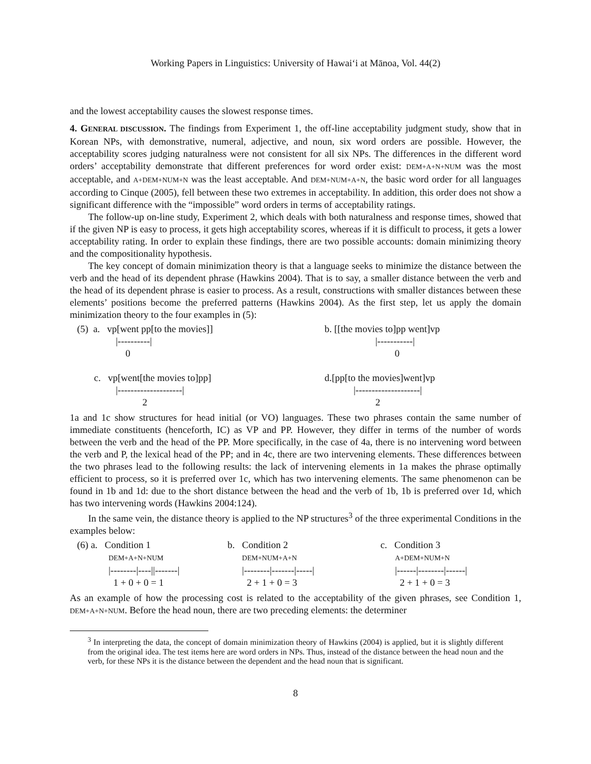Working Papers in Linguistics: University of Hawai‘i at Mānoa, Vol. 44(2)
and the lowest acceptability causes the slowest response times.
4. GENERAL DISCUSSION. The findings from Experiment 1, the off-line acceptability judgment study, show that in Korean NPs, with demonstrative, numeral, adjective, and noun, six word orders are possible. However, the acceptability scores judging naturalness were not consistent for all six NPs. The differences in the different word orders’ acceptability demonstrate that different preferences for word order exist: DEM+A+N+NUM was the most acceptable, and A+DEM+NUM+N was the least acceptable. And DEM+NUM+A+N, the basic word order for all languages according to Cinque (2005), fell between these two extremes in acceptability. In addition, this order does not show a significant difference with the “impossible” word orders in terms of acceptability ratings.
The follow-up on-line study, Experiment 2, which deals with both naturalness and response times, showed that if the given NP is easy to process, it gets high acceptability scores, whereas if it is difficult to process, it gets a lower acceptability rating. In order to explain these findings, there are two possible accounts: domain minimizing theory and the compositionality hypothesis.
The key concept of domain minimization theory is that a language seeks to minimize the distance between the verb and the head of its dependent phrase (Hawkins 2004). That is to say, a smaller distance between the verb and the head of its dependent phrase is easier to process. As a result, constructions with smaller distances between these elements’ positions become the preferred patterns (Hawkins 2004). As the first step, let us apply the domain minimization theory to the four examples in (5):
(5) a. vp[went pp[to the movies]] |----------| 0 c. vp[went[the movies to]pp] |--------------------| 2
b. [[the movies to]pp went]vp |-----------| 0 d.[pp[to the movies]went]vp |--------------------| 2
1a and 1c show structures for head initial (or VO) languages. These two phrases contain the same number of immediate constituents (henceforth, IC) as VP and PP. However, they differ in terms of the number of words between the verb and the head of the PP. More specifically, in the case of 4a, there is no intervening word between the verb and P, the lexical head of the PP; and in 4c, there are two intervening elements. These differences between the two phrases lead to the following results: the lack of intervening elements in 1a makes the phrase optimally efficient to process, so it is preferred over 1c, which has two intervening elements. The same phenomenon can be found in 1b and 1d: due to the short distance between the head and the verb of 1b, 1b is preferred over 1d, which has two intervening words (Hawkins 2004:124).
In the same vein, the distance theory is applied to the NP structures<sup>3</sup> of the three experimental Conditions in the examples below:
(6) a. Condition 1 DEM+A+N+NUM |--------|----||-------| 1 + 0 + 0 = 1
b. Condition 2 DEM+NUM+A+N |--------|-------|-----| 2 + 1 + 0 = 3
c. Condition 3 A+DEM+NUM+N |------|--------|------| 2 + 1 + 0 = 3
As an example of how the processing cost is related to the acceptability of the given phrases, see Condition 1, DEM+A+N+NUM. Before the head noun, there are two preceding elements: the determiner
<sup>3</sup> In interpreting the data, the concept of domain minimization theory of Hawkins (2004) is applied, but it is slightly different from the original idea. The test items here are word orders in NPs. Thus, instead of the distance between the head noun and the verb, for these NPs it is the distance between the dependent and the head noun that is significant.
8